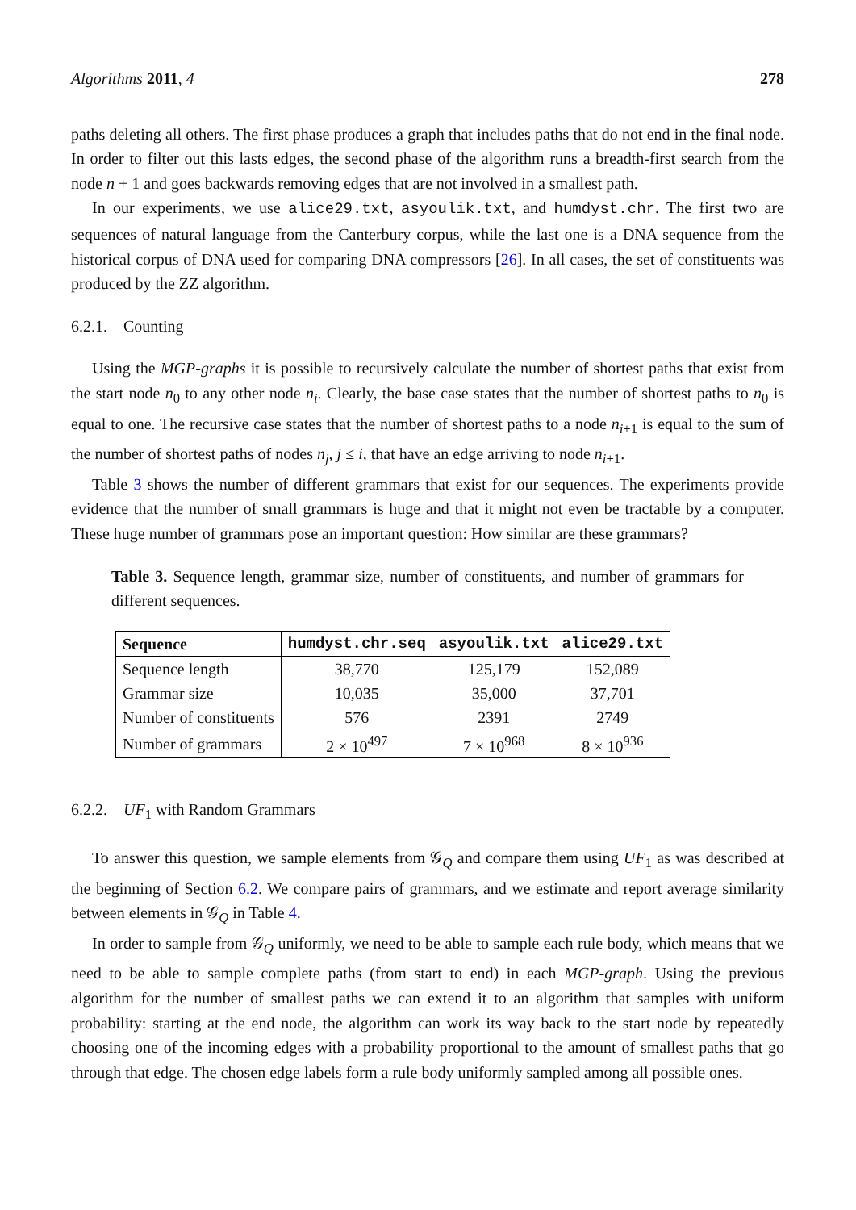Algorithms 2011, 4 278
paths deleting all others. The first phase produces a graph that includes paths that do not end in the final node. In order to filter out this lasts edges, the second phase of the algorithm runs a breadth-first search from the node n + 1 and goes backwards removing edges that are not involved in a smallest path.
In our experiments, we use alice29.txt, asyoulik.txt, and humdyst.chr. The first two are sequences of natural language from the Canterbury corpus, while the last one is a DNA sequence from the historical corpus of DNA used for comparing DNA compressors [26]. In all cases, the set of constituents was produced by the ZZ algorithm.
6.2.1. Counting
Using the MGP-graphs it is possible to recursively calculate the number of shortest paths that exist from the start node n<sub>0</sub> to any other node n<sub>i</sub>. Clearly, the base case states that the number of shortest paths to n<sub>0</sub> is equal to one. The recursive case states that the number of shortest paths to a node n<sub>i+1</sub> is equal to the sum of the number of shortest paths of nodes n<sub>j</sub>, j ≤ i, that have an edge arriving to node n<sub>i+1</sub>.
Table 3 shows the number of different grammars that exist for our sequences. The experiments provide evidence that the number of small grammars is huge and that it might not even be tractable by a computer. These huge number of grammars pose an important question: How similar are these grammars?
Table 3. Sequence length, grammar size, number of constituents, and number of grammars for different sequences.
| Sequence | humdyst.chr.seq | asyoulik.txt | alice29.txt |
| --- | --- | --- | --- |
| Sequence length | 38,770 | 125,179 | 152,089 |
| Grammar size | 10,035 | 35,000 | 37,701 |
| Number of constituents | 576 | 2391 | 2749 |
| Number of grammars | 2 × 10<sup>497</sup> | 7 × 10<sup>968</sup> | 8 × 10<sup>936</sup> |
6.2.2. UF<sub>1</sub> with Random Grammars
To answer this question, we sample elements from 𝒢<sub>Q</sub> and compare them using UF<sub>1</sub> as was described at the beginning of Section 6.2. We compare pairs of grammars, and we estimate and report average similarity between elements in 𝒢<sub>Q</sub> in Table 4.
In order to sample from 𝒢<sub>Q</sub> uniformly, we need to be able to sample each rule body, which means that we need to be able to sample complete paths (from start to end) in each MGP-graph. Using the previous algorithm for the number of smallest paths we can extend it to an algorithm that samples with uniform probability: starting at the end node, the algorithm can work its way back to the start node by repeatedly choosing one of the incoming edges with a probability proportional to the amount of smallest paths that go through that edge. The chosen edge labels form a rule body uniformly sampled among all possible ones.